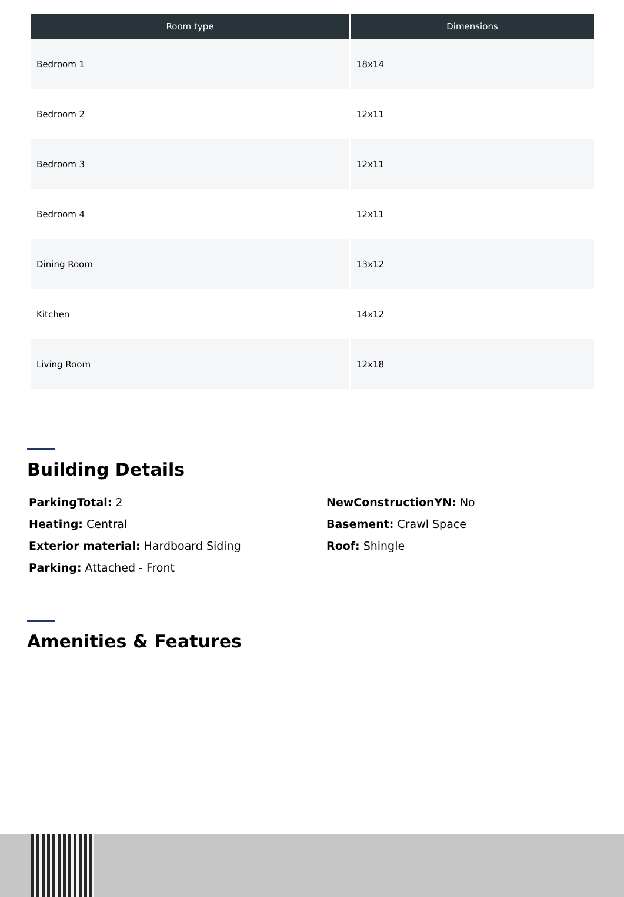| Room type | Dimensions |
| --- | --- |
| Bedroom 1 | 18x14 |
| Bedroom 2 | 12x11 |
| Bedroom 3 | 12x11 |
| Bedroom 4 | 12x11 |
| Dining Room | 13x12 |
| Kitchen | 14x12 |
| Living Room | 12x18 |
Building Details
ParkingTotal: 2
Heating: Central
Exterior material: Hardboard Siding
Parking: Attached - Front
NewConstructionYN: No
Basement: Crawl Space
Roof: Shingle
Amenities & Features